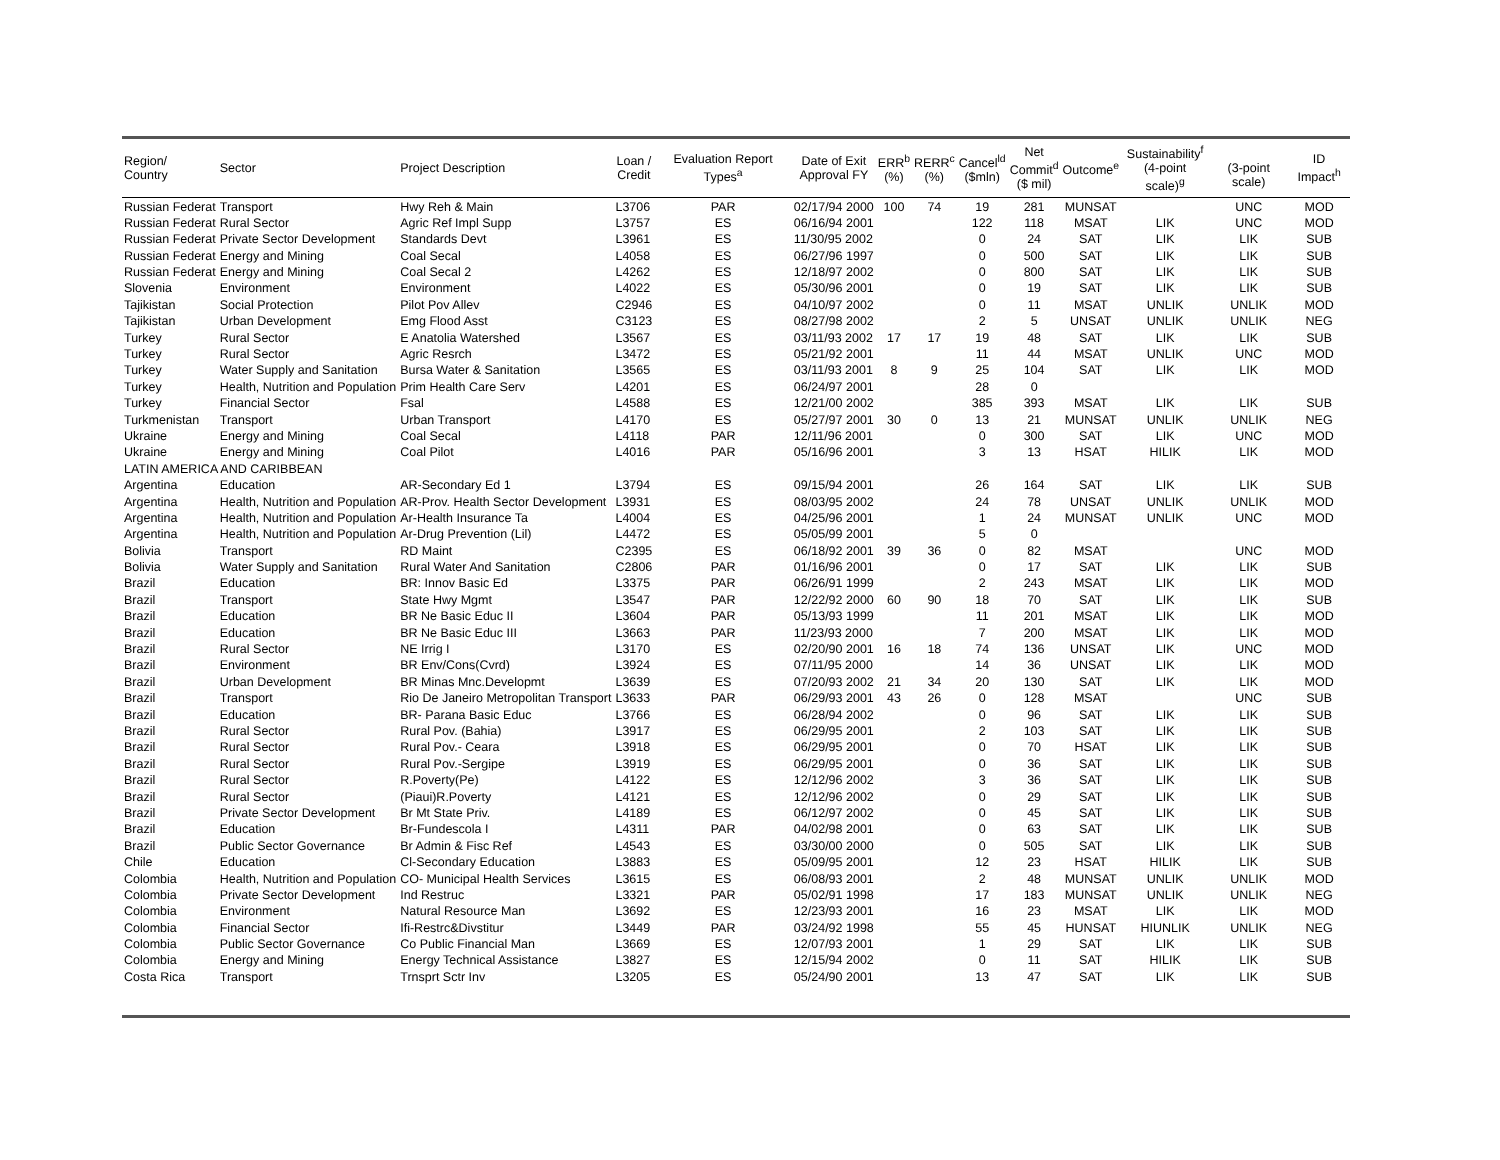| Region/ Country | Sector | Project Description | Loan / Credit | Evaluation Report Types<sup>a</sup> | Date of Exit Approval FY | ERR<sup>b</sup> (%) | RERR<sup>c</sup> (%) | Cancel<sup>ld</sup> ($mln) | Net Commit<sup>d</sup> ($ mil) | Outcome<sup>e</sup> | Sustainability<sup>f</sup> (4-point scale)<sup>g</sup> | (3-point scale) | ID Impact<sup>h</sup> |
| --- | --- | --- | --- | --- | --- | --- | --- | --- | --- | --- | --- | --- | --- |
| Russian Federat | Transport | Hwy Reh & Main | L3706 | PAR | 02/17/94 2000 | 100 | 74 | 19 | 281 | MUNSAT | | UNC | MOD |
| Russian Federat | Rural Sector | Agric Ref Impl Supp | L3757 | ES | 06/16/94 2001 | | | 122 | 118 | MSAT | LIK | UNC | MOD |
| Russian Federat | Private Sector Development | Standards Devt | L3961 | ES | 11/30/95 2002 | | | 0 | 24 | SAT | LIK | LIK | SUB |
| Russian Federat | Energy and Mining | Coal Secal | L4058 | ES | 06/27/96 1997 | | | 0 | 500 | SAT | LIK | LIK | SUB |
| Russian Federat | Energy and Mining | Coal Secal 2 | L4262 | ES | 12/18/97 2002 | | | 0 | 800 | SAT | LIK | LIK | SUB |
| Slovenia | Environment | Environment | L4022 | ES | 05/30/96 2001 | | | 0 | 19 | SAT | LIK | LIK | SUB |
| Tajikistan | Social Protection | Pilot Pov Allev | C2946 | ES | 04/10/97 2002 | | | 0 | 11 | MSAT | UNLIK | UNLIK | MOD |
| Tajikistan | Urban Development | Emg Flood Asst | C3123 | ES | 08/27/98 2002 | | | 2 | 5 | UNSAT | UNLIK | UNLIK | NEG |
| Turkey | Rural Sector | E Anatolia Watershed | L3567 | ES | 03/11/93 2002 | 17 | 17 | 19 | 48 | SAT | LIK | LIK | SUB |
| Turkey | Rural Sector | Agric Resrch | L3472 | ES | 05/21/92 2001 | | | 11 | 44 | MSAT | UNLIK | UNC | MOD |
| Turkey | Water Supply and Sanitation | Bursa Water & Sanitation | L3565 | ES | 03/11/93 2001 | 8 | 9 | 25 | 104 | SAT | LIK | LIK | MOD |
| Turkey | Health, Nutrition and Population | Prim Health Care Serv | L4201 | ES | 06/24/97 2001 | | | 28 | 0 | | | | |
| Turkey | Financial Sector | Fsal | L4588 | ES | 12/21/00 2002 | | | 385 | 393 | MSAT | LIK | LIK | SUB |
| Turkmenistan | Transport | Urban Transport | L4170 | ES | 05/27/97 2001 | 30 | 0 | 13 | 21 | MUNSAT | UNLIK | UNLIK | NEG |
| Ukraine | Energy and Mining | Coal Secal | L4118 | PAR | 12/11/96 2001 | | | 0 | 300 | SAT | LIK | UNC | MOD |
| Ukraine | Energy and Mining | Coal Pilot | L4016 | PAR | 05/16/96 2001 | | | 3 | 13 | HSAT | HILIK | LIK | MOD |
| LATIN AMERICA AND CARIBBEAN | | | | | | | | | | | | | |
| Argentina | Education | AR-Secondary Ed 1 | L3794 | ES | 09/15/94 2001 | | | 26 | 164 | SAT | LIK | LIK | SUB |
| Argentina | Health, Nutrition and Population | AR-Prov. Health Sector Development | L3931 | ES | 08/03/95 2002 | | | 24 | 78 | UNSAT | UNLIK | UNLIK | MOD |
| Argentina | Health, Nutrition and Population | Ar-Health Insurance Ta | L4004 | ES | 04/25/96 2001 | | | 1 | 24 | MUNSAT | UNLIK | UNC | MOD |
| Argentina | Health, Nutrition and Population | Ar-Drug Prevention (Lil) | L4472 | ES | 05/05/99 2001 | | | 5 | 0 | | | | |
| Bolivia | Transport | RD Maint | C2395 | ES | 06/18/92 2001 | 39 | 36 | 0 | 82 | MSAT | | UNC | MOD |
| Bolivia | Water Supply and Sanitation | Rural Water And Sanitation | C2806 | PAR | 01/16/96 2001 | | | 0 | 17 | SAT | LIK | LIK | SUB |
| Brazil | Education | BR: Innov Basic Ed | L3375 | PAR | 06/26/91 1999 | | | 2 | 243 | MSAT | LIK | LIK | MOD |
| Brazil | Transport | State Hwy Mgmt | L3547 | PAR | 12/22/92 2000 | 60 | 90 | 18 | 70 | SAT | LIK | LIK | SUB |
| Brazil | Education | BR Ne Basic Educ II | L3604 | PAR | 05/13/93 1999 | | | 11 | 201 | MSAT | LIK | LIK | MOD |
| Brazil | Education | BR Ne Basic Educ III | L3663 | PAR | 11/23/93 2000 | | | 7 | 200 | MSAT | LIK | LIK | MOD |
| Brazil | Rural Sector | NE Irrig I | L3170 | ES | 02/20/90 2001 | 16 | 18 | 74 | 136 | UNSAT | LIK | UNC | MOD |
| Brazil | Environment | BR Env/Cons(Cvrd) | L3924 | ES | 07/11/95 2000 | | | 14 | 36 | UNSAT | LIK | LIK | MOD |
| Brazil | Urban Development | BR Minas Mnc.Developmt | L3639 | ES | 07/20/93 2002 | 21 | 34 | 20 | 130 | SAT | LIK | LIK | MOD |
| Brazil | Transport | Rio De Janeiro Metropolitan Transport | L3633 | PAR | 06/29/93 2001 | 43 | 26 | 0 | 128 | MSAT | | UNC | SUB |
| Brazil | Education | BR- Parana Basic Educ | L3766 | ES | 06/28/94 2002 | | | 0 | 96 | SAT | LIK | LIK | SUB |
| Brazil | Rural Sector | Rural Pov. (Bahia) | L3917 | ES | 06/29/95 2001 | | | 2 | 103 | SAT | LIK | LIK | SUB |
| Brazil | Rural Sector | Rural Pov.- Ceara | L3918 | ES | 06/29/95 2001 | | | 0 | 70 | HSAT | LIK | LIK | SUB |
| Brazil | Rural Sector | Rural Pov.-Sergipe | L3919 | ES | 06/29/95 2001 | | | 0 | 36 | SAT | LIK | LIK | SUB |
| Brazil | Rural Sector | R.Poverty(Pe) | L4122 | ES | 12/12/96 2002 | | | 3 | 36 | SAT | LIK | LIK | SUB |
| Brazil | Rural Sector | (Piaui)R.Poverty | L4121 | ES | 12/12/96 2002 | | | 0 | 29 | SAT | LIK | LIK | SUB |
| Brazil | Private Sector Development | Br Mt State Priv. | L4189 | ES | 06/12/97 2002 | | | 0 | 45 | SAT | LIK | LIK | SUB |
| Brazil | Education | Br-Fundescola I | L4311 | PAR | 04/02/98 2001 | | | 0 | 63 | SAT | LIK | LIK | SUB |
| Brazil | Public Sector Governance | Br Admin & Fisc Ref | L4543 | ES | 03/30/00 2000 | | | 0 | 505 | SAT | LIK | LIK | SUB |
| Chile | Education | Cl-Secondary Education | L3883 | ES | 05/09/95 2001 | | | 12 | 23 | HSAT | HILIK | LIK | SUB |
| Colombia | Health, Nutrition and Population | CO- Municipal Health Services | L3615 | ES | 06/08/93 2001 | | | 2 | 48 | MUNSAT | UNLIK | UNLIK | MOD |
| Colombia | Private Sector Development | Ind Restruc | L3321 | PAR | 05/02/91 1998 | | | 17 | 183 | MUNSAT | UNLIK | UNLIK | NEG |
| Colombia | Environment | Natural Resource Man | L3692 | ES | 12/23/93 2001 | | | 16 | 23 | MSAT | LIK | LIK | MOD |
| Colombia | Financial Sector | Ifi-Restrc&Divstitur | L3449 | PAR | 03/24/92 1998 | | | 55 | 45 | HUNSAT | HIUNLIK | UNLIK | NEG |
| Colombia | Public Sector Governance | Co Public Financial Man | L3669 | ES | 12/07/93 2001 | | | 1 | 29 | SAT | LIK | LIK | SUB |
| Colombia | Energy and Mining | Energy Technical Assistance | L3827 | ES | 12/15/94 2002 | | | 0 | 11 | SAT | HILIK | LIK | SUB |
| Costa Rica | Transport | Trnsprt Sctr Inv | L3205 | ES | 05/24/90 2001 | | | 13 | 47 | SAT | LIK | LIK | SUB |